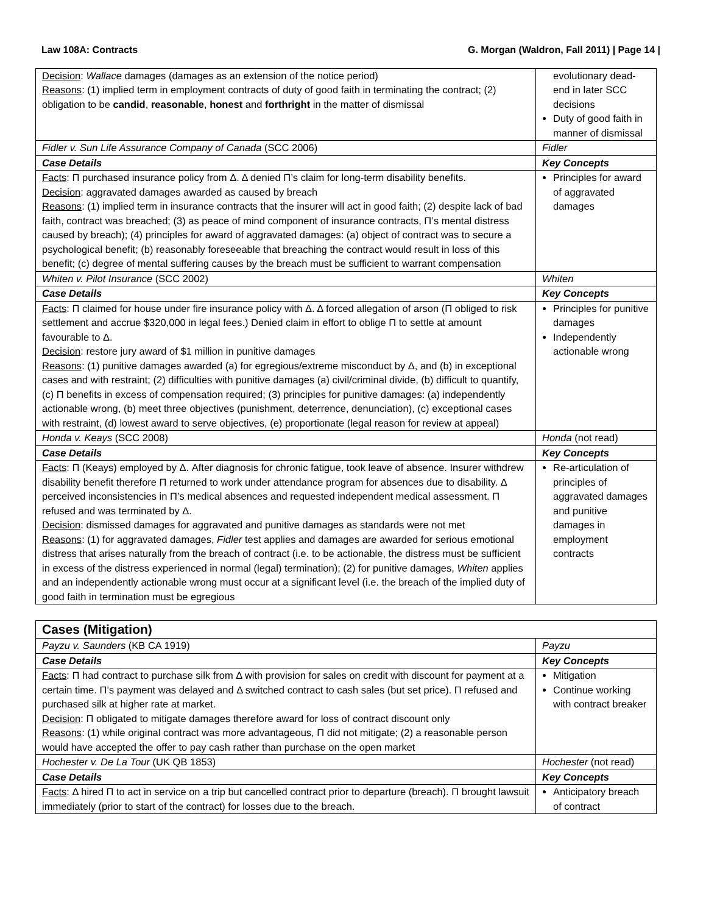Law 108A: Contracts G. Morgan (Waldron, Fall 2011) | Page 14 |
| Decision : Wallace damages (damages as an extension of the notice period) Reasons : (1) implied term in employment contracts of duty of good faith in terminating the contract; (2) obligation to be candid , reasonable , honest and forthright in the matter of dismissal | evolutionary dead-end in later SCC decisions Duty of good faith in manner of dismissal |
| Fidler v. Sun Life Assurance Company of Canada (SCC 2006) | Fidler |
| Case Details | Key Concepts |
| Facts : Π purchased insurance policy from Δ. Δ denied Π’s claim for long-term disability benefits. Decision : aggravated damages awarded as caused by breach Reasons : (1) implied term in insurance contracts that the insurer will act in good faith; (2) despite lack of bad faith, contract was breached; (3) as peace of mind component of insurance contracts, Π’s mental distress caused by breach); (4) principles for award of aggravated damages: (a) object of contract was to secure a psychological benefit; (b) reasonably foreseeable that breaching the contract would result in loss of this benefit; (c) degree of mental suffering causes by the breach must be sufficient to warrant compensation | Principles for award of aggravated damages |
| Whiten v. Pilot Insurance (SCC 2002) | Whiten |
| Case Details | Key Concepts |
| Facts : Π claimed for house under fire insurance policy with Δ. Δ forced allegation of arson (Π obliged to risk settlement and accrue $320,000 in legal fees.) Denied claim in effort to oblige Π to settle at amount favourable to Δ. Decision : restore jury award of $1 million in punitive damages Reasons : (1) punitive damages awarded (a) for egregious/extreme misconduct by Δ, and (b) in exceptional cases and with restraint; (2) difficulties with punitive damages (a) civil/criminal divide, (b) difficult to quantify, (c) Π benefits in excess of compensation required; (3) principles for punitive damages: (a) independently actionable wrong, (b) meet three objectives (punishment, deterrence, denunciation), (c) exceptional cases with restraint, (d) lowest award to serve objectives, (e) proportionate (legal reason for review at appeal) | Principles for punitive damages Independently actionable wrong |
| Honda v. Keays (SCC 2008) | Honda (not read) |
| Case Details | Key Concepts |
| Facts : Π (Keays) employed by Δ. After diagnosis for chronic fatigue, took leave of absence. Insurer withdrew disability benefit therefore Π returned to work under attendance program for absences due to disability. Δ perceived inconsistencies in Π’s medical absences and requested independent medical assessment. Π refused and was terminated by Δ. Decision : dismissed damages for aggravated and punitive damages as standards were not met Reasons : (1) for aggravated damages, Fidler test applies and damages are awarded for serious emotional distress that arises naturally from the breach of contract (i.e. to be actionable, the distress must be sufficient in excess of the distress experienced in normal (legal) termination); (2) for punitive damages, Whiten applies and an independently actionable wrong must occur at a significant level (i.e. the breach of the implied duty of good faith in termination must be egregious | Re-articulation of principles of aggravated damages and punitive damages in employment contracts |
| Cases (Mitigation) | |
| Payzu v. Saunders (KB CA 1919) | Payzu |
| Case Details | Key Concepts |
| Facts : Π had contract to purchase silk from Δ with provision for sales on credit with discount for payment at a certain time. Π’s payment was delayed and Δ switched contract to cash sales (but set price). Π refused and purchased silk at higher rate at market. Decision : Π obligated to mitigate damages therefore award for loss of contract discount only Reasons : (1) while original contract was more advantageous, Π did not mitigate; (2) a reasonable person would have accepted the offer to pay cash rather than purchase on the open market | Mitigation Continue working with contract breaker |
| Hochester v. De La Tour (UK QB 1853) | Hochester (not read) |
| Case Details | Key Concepts |
| Facts : Δ hired Π to act in service on a trip but cancelled contract prior to departure (breach). Π brought lawsuit immediately (prior to start of the contract) for losses due to the breach. | Anticipatory breach of contract |